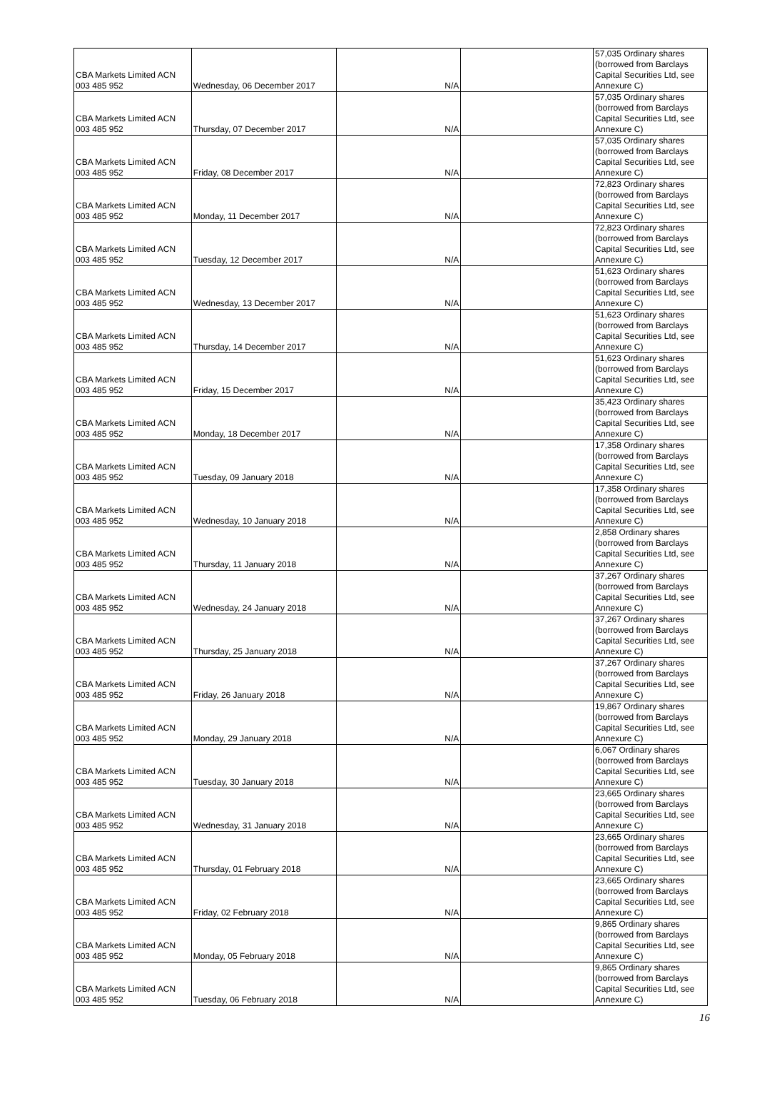| CBA Markets Limited ACN 003 485 952 | Wednesday, 06 December 2017 | N/A | | 57,035 Ordinary shares (borrowed from Barclays Capital Securities Ltd, see Annexure C) |
| CBA Markets Limited ACN 003 485 952 | Thursday, 07 December 2017 | N/A | | 57,035 Ordinary shares (borrowed from Barclays Capital Securities Ltd, see Annexure C) |
| CBA Markets Limited ACN 003 485 952 | Friday, 08 December 2017 | N/A | | 57,035 Ordinary shares (borrowed from Barclays Capital Securities Ltd, see Annexure C) |
| CBA Markets Limited ACN 003 485 952 | Monday, 11 December 2017 | N/A | | 72,823 Ordinary shares (borrowed from Barclays Capital Securities Ltd, see Annexure C) |
| CBA Markets Limited ACN 003 485 952 | Tuesday, 12 December 2017 | N/A | | 72,823 Ordinary shares (borrowed from Barclays Capital Securities Ltd, see Annexure C) |
| CBA Markets Limited ACN 003 485 952 | Wednesday, 13 December 2017 | N/A | | 51,623 Ordinary shares (borrowed from Barclays Capital Securities Ltd, see Annexure C) |
| CBA Markets Limited ACN 003 485 952 | Thursday, 14 December 2017 | N/A | | 51,623 Ordinary shares (borrowed from Barclays Capital Securities Ltd, see Annexure C) |
| CBA Markets Limited ACN 003 485 952 | Friday, 15 December 2017 | N/A | | 51,623 Ordinary shares (borrowed from Barclays Capital Securities Ltd, see Annexure C) |
| CBA Markets Limited ACN 003 485 952 | Monday, 18 December 2017 | N/A | | 35,423 Ordinary shares (borrowed from Barclays Capital Securities Ltd, see Annexure C) |
| CBA Markets Limited ACN 003 485 952 | Tuesday, 09 January 2018 | N/A | | 17,358 Ordinary shares (borrowed from Barclays Capital Securities Ltd, see Annexure C) |
| CBA Markets Limited ACN 003 485 952 | Wednesday, 10 January 2018 | N/A | | 17,358 Ordinary shares (borrowed from Barclays Capital Securities Ltd, see Annexure C) |
| CBA Markets Limited ACN 003 485 952 | Thursday, 11 January 2018 | N/A | | 2,858 Ordinary shares (borrowed from Barclays Capital Securities Ltd, see Annexure C) |
| CBA Markets Limited ACN 003 485 952 | Wednesday, 24 January 2018 | N/A | | 37,267 Ordinary shares (borrowed from Barclays Capital Securities Ltd, see Annexure C) |
| CBA Markets Limited ACN 003 485 952 | Thursday, 25 January 2018 | N/A | | 37,267 Ordinary shares (borrowed from Barclays Capital Securities Ltd, see Annexure C) |
| CBA Markets Limited ACN 003 485 952 | Friday, 26 January 2018 | N/A | | 37,267 Ordinary shares (borrowed from Barclays Capital Securities Ltd, see Annexure C) |
| CBA Markets Limited ACN 003 485 952 | Monday, 29 January 2018 | N/A | | 19,867 Ordinary shares (borrowed from Barclays Capital Securities Ltd, see Annexure C) |
| CBA Markets Limited ACN 003 485 952 | Tuesday, 30 January 2018 | N/A | | 6,067 Ordinary shares (borrowed from Barclays Capital Securities Ltd, see Annexure C) |
| CBA Markets Limited ACN 003 485 952 | Wednesday, 31 January 2018 | N/A | | 23,665 Ordinary shares (borrowed from Barclays Capital Securities Ltd, see Annexure C) |
| CBA Markets Limited ACN 003 485 952 | Thursday, 01 February 2018 | N/A | | 23,665 Ordinary shares (borrowed from Barclays Capital Securities Ltd, see Annexure C) |
| CBA Markets Limited ACN 003 485 952 | Friday, 02 February 2018 | N/A | | 23,665 Ordinary shares (borrowed from Barclays Capital Securities Ltd, see Annexure C) |
| CBA Markets Limited ACN 003 485 952 | Monday, 05 February 2018 | N/A | | 9,865 Ordinary shares (borrowed from Barclays Capital Securities Ltd, see Annexure C) |
| CBA Markets Limited ACN 003 485 952 | Tuesday, 06 February 2018 | N/A | | 9,865 Ordinary shares (borrowed from Barclays Capital Securities Ltd, see Annexure C) |
16